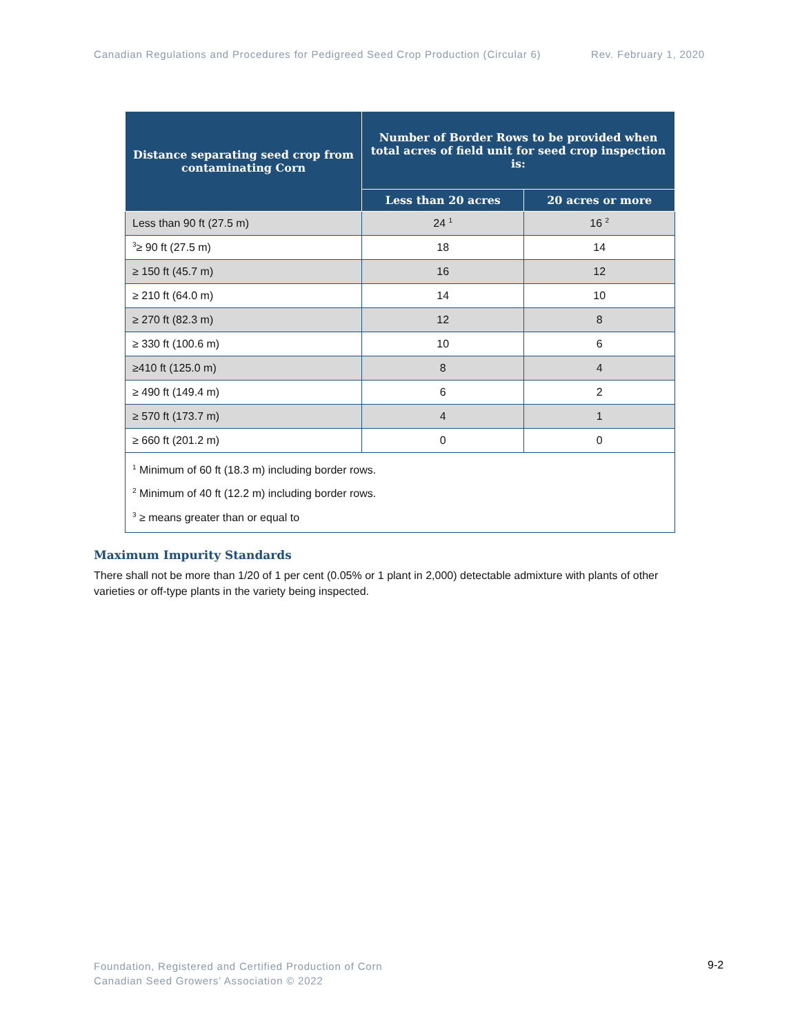Canadian Regulations and Procedures for Pedigreed Seed Crop Production (Circular 6) Rev. February 1, 2020
| Distance separating seed crop from contaminating Corn | Number of Border Rows to be provided when total acres of field unit for seed crop inspection is: | |
| --- | --- | --- |
| | Less than 20 acres | 20 acres or more |
| Less than 90 ft (27.5 m) | 24 <sup>1</sup> | 16 <sup>2</sup> |
| <sup>3</sup>≥ 90 ft (27.5 m) | 18 | 14 |
| ≥ 150 ft (45.7 m) | 16 | 12 |
| ≥ 210 ft (64.0 m) | 14 | 10 |
| ≥ 270 ft (82.3 m) | 12 | 8 |
| ≥ 330 ft (100.6 m) | 10 | 6 |
| ≥410 ft (125.0 m) | 8 | 4 |
| ≥ 490 ft (149.4 m) | 6 | 2 |
| ≥ 570 ft (173.7 m) | 4 | 1 |
| ≥ 660 ft (201.2 m) | 0 | 0 |
| <sup>1</sup> Minimum of 60 ft (18.3 m) including border rows. <sup>2</sup> Minimum of 40 ft (12.2 m) including border rows. <sup>3</sup> ≥ means greater than or equal to | | |
Maximum Impurity Standards
There shall not be more than 1/20 of 1 per cent (0.05% or 1 plant in 2,000) detectable admixture with plants of other varieties or off-type plants in the variety being inspected.
Foundation, Registered and Certified Production of Corn
Canadian Seed Growers’ Association © 2022
9-2